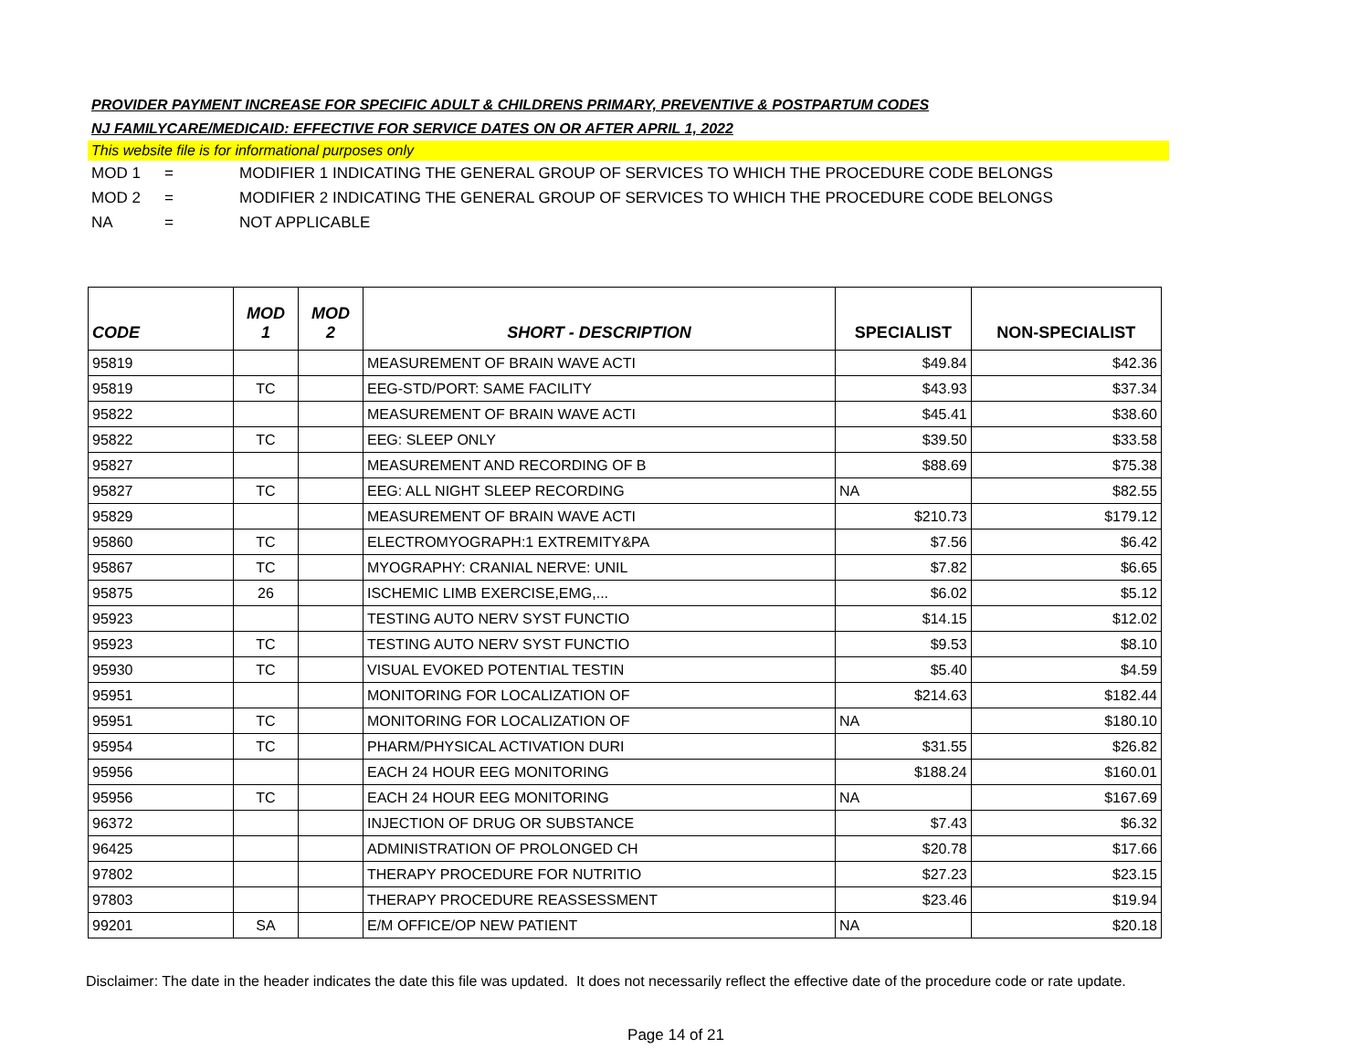PROVIDER PAYMENT INCREASE FOR SPECIFIC ADULT & CHILDRENS PRIMARY, PREVENTIVE & POSTPARTUM CODES
NJ FAMILYCARE/MEDICAID: EFFECTIVE FOR SERVICE DATES ON OR AFTER APRIL 1, 2022
This website file is for informational purposes only
MOD 1 = MODIFIER 1 INDICATING THE GENERAL GROUP OF SERVICES TO WHICH THE PROCEDURE CODE BELONGS
MOD 2 = MODIFIER 2 INDICATING THE GENERAL GROUP OF SERVICES TO WHICH THE PROCEDURE CODE BELONGS
NA = NOT APPLICABLE
| CODE | MOD 1 | MOD 2 | SHORT - DESCRIPTION | SPECIALIST | NON-SPECIALIST |
| --- | --- | --- | --- | --- | --- |
| 95819 | | | MEASUREMENT OF BRAIN WAVE ACTI | $49.84 | $42.36 |
| 95819 | TC | | EEG-STD/PORT: SAME FACILITY | $43.93 | $37.34 |
| 95822 | | | MEASUREMENT OF BRAIN WAVE ACTI | $45.41 | $38.60 |
| 95822 | TC | | EEG: SLEEP ONLY | $39.50 | $33.58 |
| 95827 | | | MEASUREMENT AND RECORDING OF B | $88.69 | $75.38 |
| 95827 | TC | | EEG: ALL NIGHT SLEEP RECORDING | NA | $82.55 |
| 95829 | | | MEASUREMENT OF BRAIN WAVE ACTI | $210.73 | $179.12 |
| 95860 | TC | | ELECTROMYOGRAPH:1 EXTREMITY&PA | $7.56 | $6.42 |
| 95867 | TC | | MYOGRAPHY: CRANIAL NERVE: UNIL | $7.82 | $6.65 |
| 95875 | 26 | | ISCHEMIC LIMB EXERCISE,EMG,... | $6.02 | $5.12 |
| 95923 | | | TESTING AUTO NERV SYST FUNCTIO | $14.15 | $12.02 |
| 95923 | TC | | TESTING AUTO NERV SYST FUNCTIO | $9.53 | $8.10 |
| 95930 | TC | | VISUAL EVOKED POTENTIAL TESTIN | $5.40 | $4.59 |
| 95951 | | | MONITORING FOR LOCALIZATION OF | $214.63 | $182.44 |
| 95951 | TC | | MONITORING FOR LOCALIZATION OF | NA | $180.10 |
| 95954 | TC | | PHARM/PHYSICAL ACTIVATION DURI | $31.55 | $26.82 |
| 95956 | | | EACH 24 HOUR EEG MONITORING | $188.24 | $160.01 |
| 95956 | TC | | EACH 24 HOUR EEG MONITORING | NA | $167.69 |
| 96372 | | | INJECTION OF DRUG OR SUBSTANCE | $7.43 | $6.32 |
| 96425 | | | ADMINISTRATION OF PROLONGED CH | $20.78 | $17.66 |
| 97802 | | | THERAPY PROCEDURE FOR NUTRITIO | $27.23 | $23.15 |
| 97803 | | | THERAPY PROCEDURE REASSESSMENT | $23.46 | $19.94 |
| 99201 | SA | | E/M OFFICE/OP NEW PATIENT | NA | $20.18 |
Disclaimer: The date in the header indicates the date this file was updated. It does not necessarily reflect the effective date of the procedure code or rate update.
Page 14 of 21